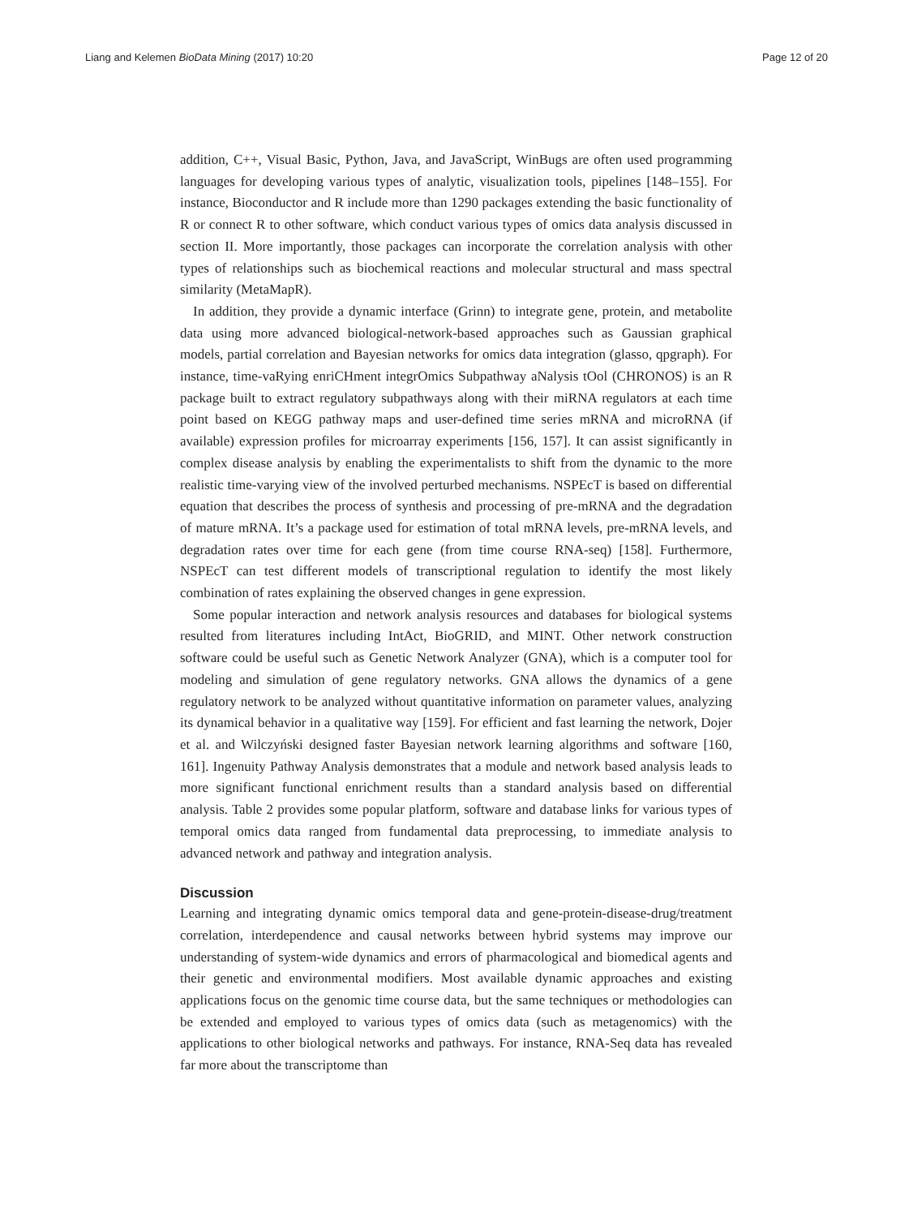Liang and Kelemen BioData Mining (2017) 10:20 Page 12 of 20
addition, C++, Visual Basic, Python, Java, and JavaScript, WinBugs are often used programming languages for developing various types of analytic, visualization tools, pipelines [148–155]. For instance, Bioconductor and R include more than 1290 packages extending the basic functionality of R or connect R to other software, which conduct various types of omics data analysis discussed in section II. More importantly, those packages can incorporate the correlation analysis with other types of relationships such as biochemical reactions and molecular structural and mass spectral similarity (MetaMapR).
In addition, they provide a dynamic interface (Grinn) to integrate gene, protein, and metabolite data using more advanced biological-network-based approaches such as Gaussian graphical models, partial correlation and Bayesian networks for omics data integration (glasso, qpgraph). For instance, time-vaRying enriCHment integrOmics Subpathway aNalysis tOol (CHRONOS) is an R package built to extract regulatory subpathways along with their miRNA regulators at each time point based on KEGG pathway maps and user-defined time series mRNA and microRNA (if available) expression profiles for microarray experiments [156, 157]. It can assist significantly in complex disease analysis by enabling the experimentalists to shift from the dynamic to the more realistic time-varying view of the involved perturbed mechanisms. NSPEcT is based on differential equation that describes the process of synthesis and processing of pre-mRNA and the degradation of mature mRNA. It’s a package used for estimation of total mRNA levels, pre-mRNA levels, and degradation rates over time for each gene (from time course RNA-seq) [158]. Furthermore, NSPEcT can test different models of transcriptional regulation to identify the most likely combination of rates explaining the observed changes in gene expression.
Some popular interaction and network analysis resources and databases for biological systems resulted from literatures including IntAct, BioGRID, and MINT. Other network construction software could be useful such as Genetic Network Analyzer (GNA), which is a computer tool for modeling and simulation of gene regulatory networks. GNA allows the dynamics of a gene regulatory network to be analyzed without quantitative information on parameter values, analyzing its dynamical behavior in a qualitative way [159]. For efficient and fast learning the network, Dojer et al. and Wilczyński designed faster Bayesian network learning algorithms and software [160, 161]. Ingenuity Pathway Analysis demonstrates that a module and network based analysis leads to more significant functional enrichment results than a standard analysis based on differential analysis. Table 2 provides some popular platform, software and database links for various types of temporal omics data ranged from fundamental data preprocessing, to immediate analysis to advanced network and pathway and integration analysis.
Discussion
Learning and integrating dynamic omics temporal data and gene-protein-disease-drug/treatment correlation, interdependence and causal networks between hybrid systems may improve our understanding of system-wide dynamics and errors of pharmacological and biomedical agents and their genetic and environmental modifiers. Most available dynamic approaches and existing applications focus on the genomic time course data, but the same techniques or methodologies can be extended and employed to various types of omics data (such as metagenomics) with the applications to other biological networks and pathways. For instance, RNA-Seq data has revealed far more about the transcriptome than